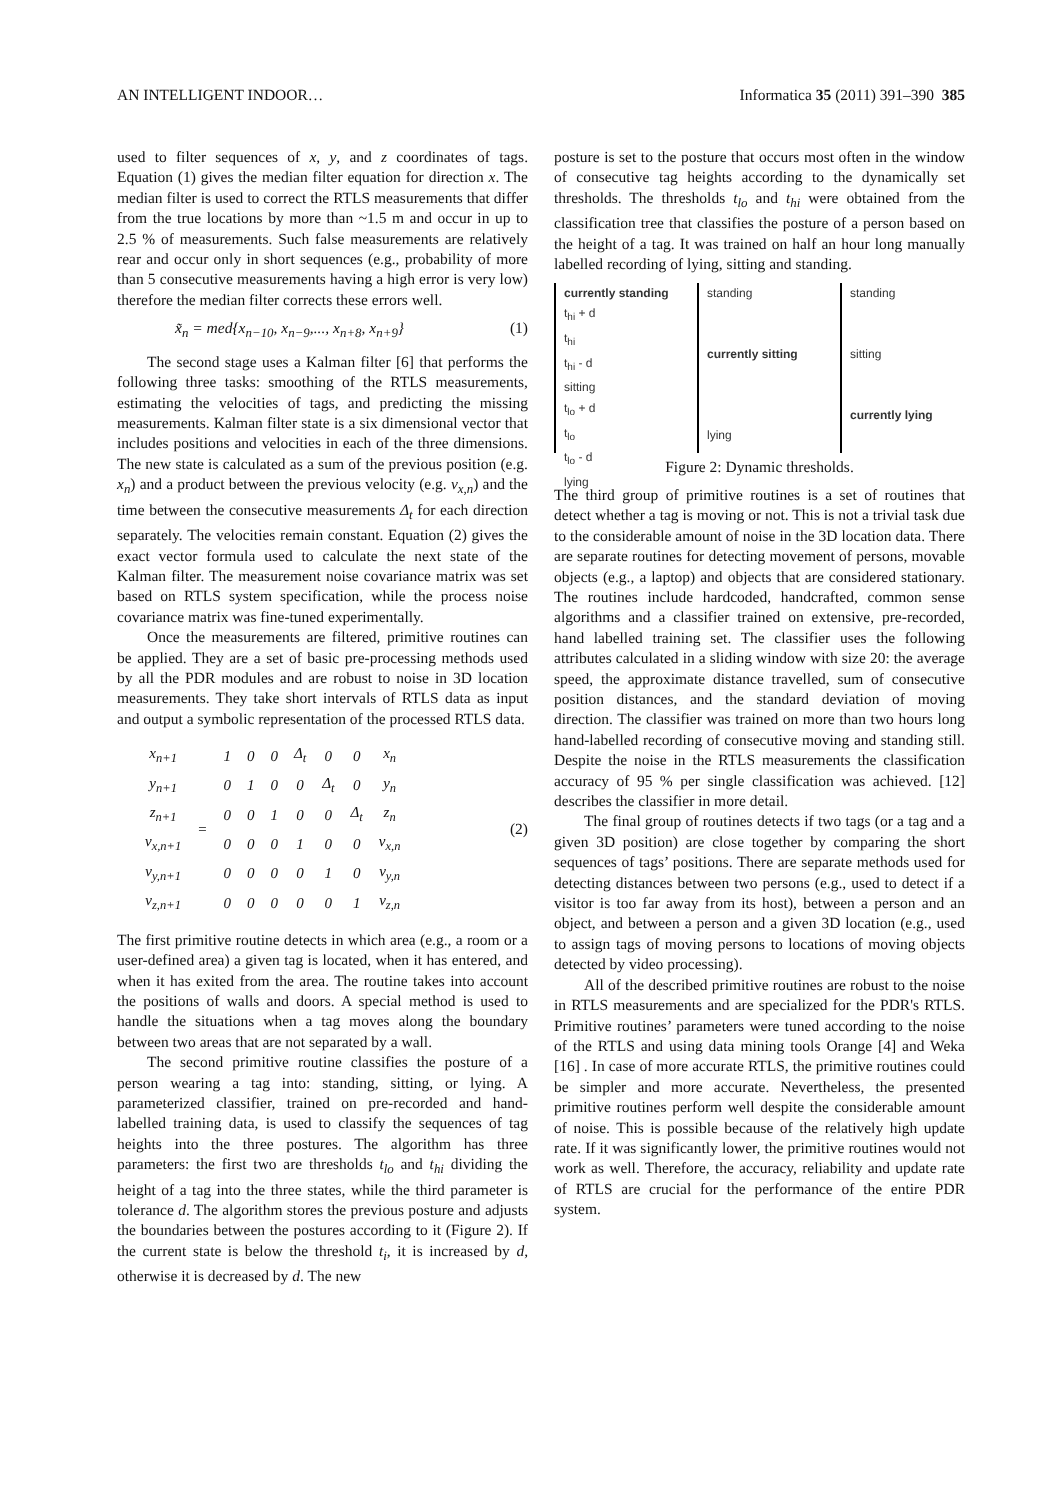AN INTELLIGENT INDOOR… Informatica 35 (2011) 391–390 385
used to filter sequences of x, y, and z coordinates of tags. Equation (1) gives the median filter equation for direction x. The median filter is used to correct the RTLS measurements that differ from the true locations by more than ~1.5 m and occur in up to 2.5 % of measurements. Such false measurements are relatively rear and occur only in short sequences (e.g., probability of more than 5 consecutive measurements having a high error is very low) therefore the median filter corrects these errors well.
x̃<sub>n</sub> = med{x<sub>n−10</sub>, x<sub>n−9</sub>,..., x<sub>n+8</sub>, x<sub>n+9</sub>} (1)
The second stage uses a Kalman filter [6] that performs the following three tasks: smoothing of the RTLS measurements, estimating the velocities of tags, and predicting the missing measurements. Kalman filter state is a six dimensional vector that includes positions and velocities in each of the three dimensions. The new state is calculated as a sum of the previous position (e.g. x<sub>n</sub>) and a product between the previous velocity (e.g. v<sub>x,n</sub>) and the time between the consecutive measurements Δ<sub>t</sub> for each direction separately. The velocities remain constant. Equation (2) gives the exact vector formula used to calculate the next state of the Kalman filter. The measurement noise covariance matrix was set based on RTLS system specification, while the process noise covariance matrix was fine-tuned experimentally.
Once the measurements are filtered, primitive routines can be applied. They are a set of basic pre-processing methods used by all the PDR modules and are robust to noise in 3D location measurements. They take short intervals of RTLS data as input and output a symbolic representation of the processed RTLS data.
| x<sub>n+1</sub> | = | 1 | 0 | 0 | Δ<sub>t</sub> | 0 | 0 | x<sub>n</sub> |
| y<sub>n+1</sub> | | 0 | 1 | 0 | 0 | Δ<sub>t</sub> | 0 | y<sub>n</sub> |
| z<sub>n+1</sub> | | 0 | 0 | 1 | 0 | 0 | Δ<sub>t</sub> | z<sub>n</sub> |
| v<sub>x,n+1</sub> | | 0 | 0 | 0 | 1 | 0 | 0 | v<sub>x,n</sub> |
| v<sub>y,n+1</sub> | | 0 | 0 | 0 | 0 | 1 | 0 | v<sub>y,n</sub> |
| v<sub>z,n+1</sub> | | 0 | 0 | 0 | 0 | 0 | 1 | v<sub>z,n</sub> |
(2)
The first primitive routine detects in which area (e.g., a room or a user-defined area) a given tag is located, when it has entered, and when it has exited from the area. The routine takes into account the positions of walls and doors. A special method is used to handle the situations when a tag moves along the boundary between two areas that are not separated by a wall.
The second primitive routine classifies the posture of a person wearing a tag into: standing, sitting, or lying. A parameterized classifier, trained on pre-recorded and hand-labelled training data, is used to classify the sequences of tag heights into the three postures. The algorithm has three parameters: the first two are thresholds t<sub>lo</sub> and t<sub>hi</sub> dividing the height of a tag into the three states, while the third parameter is tolerance d. The algorithm stores the previous posture and adjusts the boundaries between the postures according to it (Figure 2). If the current state is below the threshold t<sub>i</sub>, it is increased by d, otherwise it is decreased by d. The new
posture is set to the posture that occurs most often in the window of consecutive tag heights according to the dynamically set thresholds. The thresholds t<sub>lo</sub> and t<sub>hi</sub> were obtained from the classification tree that classifies the posture of a person based on the height of a tag. It was trained on half an hour long manually labelled recording of lying, sitting and standing.
currently standing
t<sub>hi</sub> + d
t<sub>hi</sub>
t<sub>hi</sub> - d
sitting
t<sub>lo</sub> + d
t<sub>lo</sub>
t<sub>lo</sub> - d
lying
standing
currently sitting
lying
standing
sitting
currently lying
Figure 2: Dynamic thresholds.
The third group of primitive routines is a set of routines that detect whether a tag is moving or not. This is not a trivial task due to the considerable amount of noise in the 3D location data. There are separate routines for detecting movement of persons, movable objects (e.g., a laptop) and objects that are considered stationary. The routines include hardcoded, handcrafted, common sense algorithms and a classifier trained on extensive, pre-recorded, hand labelled training set. The classifier uses the following attributes calculated in a sliding window with size 20: the average speed, the approximate distance travelled, sum of consecutive position distances, and the standard deviation of moving direction. The classifier was trained on more than two hours long hand-labelled recording of consecutive moving and standing still. Despite the noise in the RTLS measurements the classification accuracy of 95 % per single classification was achieved. [12] describes the classifier in more detail.
The final group of routines detects if two tags (or a tag and a given 3D position) are close together by comparing the short sequences of tags’ positions. There are separate methods used for detecting distances between two persons (e.g., used to detect if a visitor is too far away from its host), between a person and an object, and between a person and a given 3D location (e.g., used to assign tags of moving persons to locations of moving objects detected by video processing).
All of the described primitive routines are robust to the noise in RTLS measurements and are specialized for the PDR's RTLS. Primitive routines’ parameters were tuned according to the noise of the RTLS and using data mining tools Orange [4] and Weka [16] . In case of more accurate RTLS, the primitive routines could be simpler and more accurate. Nevertheless, the presented primitive routines perform well despite the considerable amount of noise. This is possible because of the relatively high update rate. If it was significantly lower, the primitive routines would not work as well. Therefore, the accuracy, reliability and update rate of RTLS are crucial for the performance of the entire PDR system.